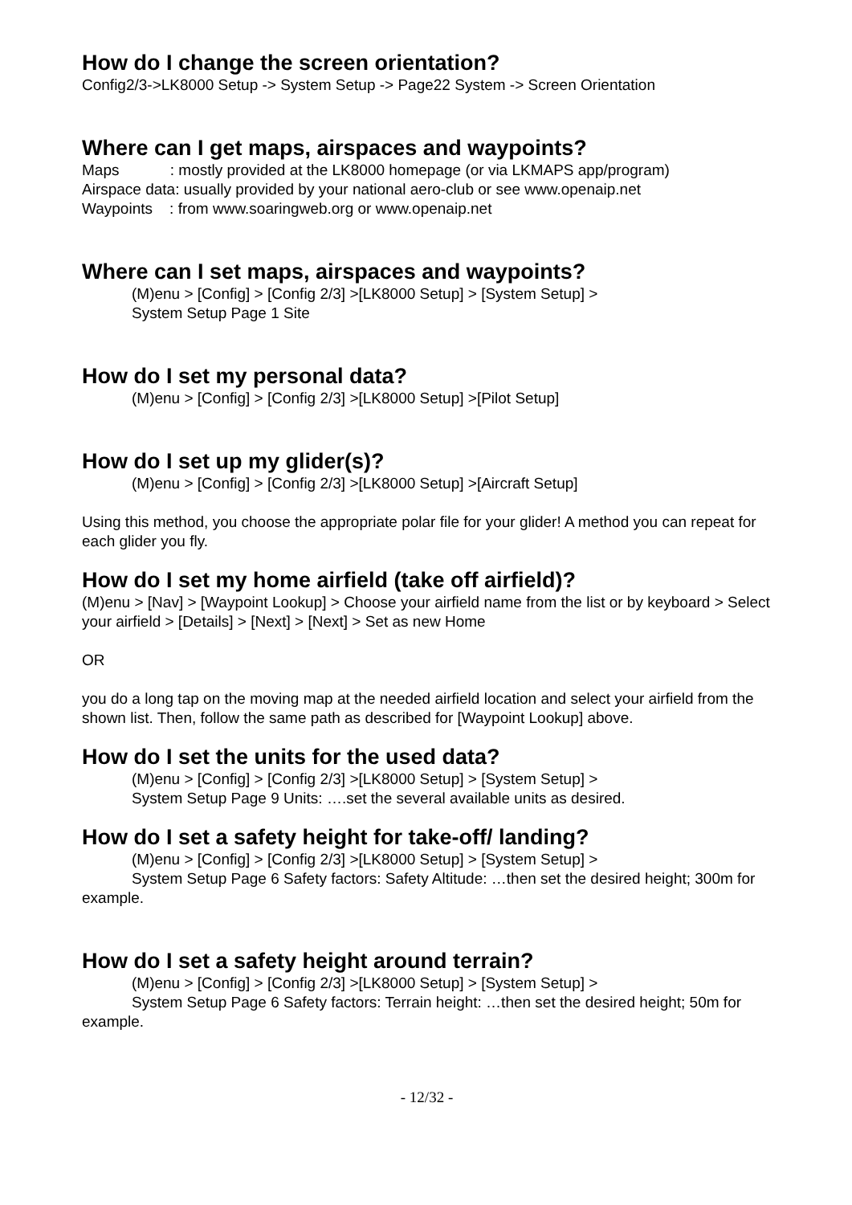How do I change the screen orientation?
Config2/3->LK8000 Setup -> System Setup -> Page22 System -> Screen Orientation
Where can I get maps, airspaces and waypoints?
Maps : mostly provided at the LK8000 homepage (or via LKMAPS app/program)
Airspace data: usually provided by your national aero-club or see www.openaip.net
Waypoints : from www.soaringweb.org or www.openaip.net
Where can I set maps, airspaces and waypoints?
(M)enu > [Config] > [Config 2/3] >[LK8000 Setup] > [System Setup] >
System Setup Page 1 Site
How do I set my personal data?
(M)enu > [Config] > [Config 2/3] >[LK8000 Setup] >[Pilot Setup]
How do I set up my glider(s)?
(M)enu > [Config] > [Config 2/3] >[LK8000 Setup] >[Aircraft Setup]
Using this method, you choose the appropriate polar file for your glider! A method you can repeat for each glider you fly.
How do I set my home airfield (take off airfield)?
(M)enu > [Nav] > [Waypoint Lookup] > Choose your airfield name from the list or by keyboard > Select your airfield > [Details] > [Next] > [Next] > Set as new Home
OR
you do a long tap on the moving map at the needed airfield location and select your airfield from the shown list. Then, follow the same path as described for [Waypoint Lookup] above.
How do I set the units for the used data?
(M)enu > [Config] > [Config 2/3] >[LK8000 Setup] > [System Setup] >
System Setup Page 9 Units: ….set the several available units as desired.
How do I set a safety height for take-off/ landing?
(M)enu > [Config] > [Config 2/3] >[LK8000 Setup] > [System Setup] >
System Setup Page 6 Safety factors: Safety Altitude: …then set the desired height; 300m for example.
How do I set a safety height around terrain?
(M)enu > [Config] > [Config 2/3] >[LK8000 Setup] > [System Setup] >
System Setup Page 6 Safety factors: Terrain height: …then set the desired height; 50m for example.
- 12/32 -